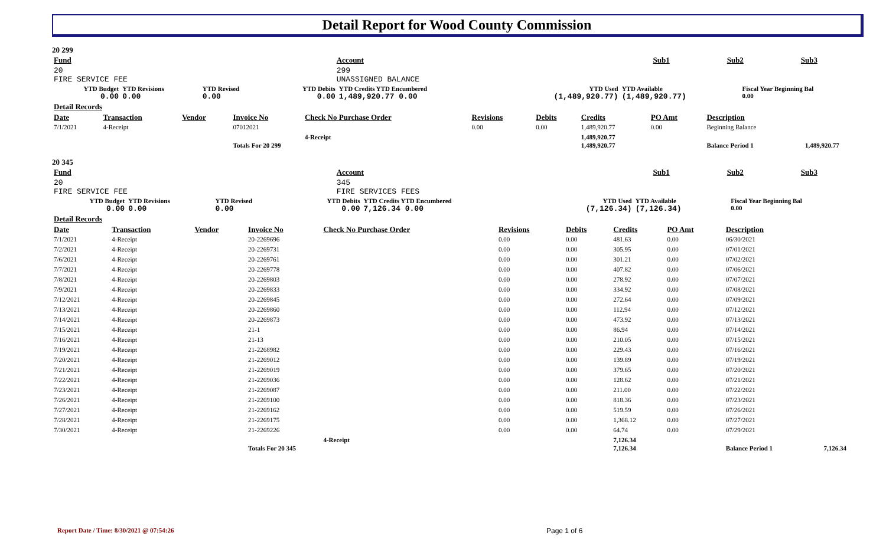Detail Report for Wood County Commission
20 299
| Fund | Account | Sub1 | Sub2 | Sub3 |
| --- | --- | --- | --- | --- |
| 20 FIRE SERVICE FEE | 299 UNASSIGNED BALANCE | | | |
| YTD Budget 0.00 | YTD Revisions 0.00 | YTD Revised 0.00 | YTD Debits 0.00 | YTD Credits YTD Encumbered 1,489,920.77 0.00 | YTD Used (1,489,920.77) | YTD Available (1,489,920.77) | Fiscal Year Beginning Bal 0.00 |
| Detail Records | | | | | | | | | | |
| --- | --- | --- | --- | --- | --- | --- | --- | --- | --- | --- |
| Date | Transaction | Vendor | Invoice No | Check No Purchase Order | Revisions | Debits | Credits | PO Amt | Description | |
| 7/1/2021 | 4-Receipt | | 07012021 | | 0.00 | 0.00 | 1,489,920.77 | 0.00 | Beginning Balance | |
| | | | | 4-Receipt | | | 1,489,920.77 | | | |
| | | | Totals For 20 299 | | | | 1,489,920.77 | | Balance Period 1 | 1,489,920.77 |
20 345
| Fund | Account | Sub1 | Sub2 | Sub3 |
| --- | --- | --- | --- | --- |
| 20 FIRE SERVICE FEE | 345 FIRE SERVICES FEES | | | |
| YTD Budget 0.00 | YTD Revisions 0.00 | YTD Revised 0.00 | YTD Debits 0.00 | YTD Credits YTD Encumbered 7,126.34 0.00 | YTD Used (7,126.34) | YTD Available (7,126.34) | Fiscal Year Beginning Bal 0.00 |
| Detail Records | | | | | | | | | | |
| --- | --- | --- | --- | --- | --- | --- | --- | --- | --- | --- |
| Date | Transaction | Vendor | Invoice No | Check No Purchase Order | Revisions | Debits | Credits | PO Amt | Description | |
| 7/1/2021 | 4-Receipt | | 20-2269696 | | 0.00 | 0.00 | 481.63 | 0.00 | 06/30/2021 | |
| 7/2/2021 | 4-Receipt | | 20-2269731 | | 0.00 | 0.00 | 305.95 | 0.00 | 07/01/2021 | |
| 7/6/2021 | 4-Receipt | | 20-2269761 | | 0.00 | 0.00 | 301.21 | 0.00 | 07/02/2021 | |
| 7/7/2021 | 4-Receipt | | 20-2269778 | | 0.00 | 0.00 | 407.82 | 0.00 | 07/06/2021 | |
| 7/8/2021 | 4-Receipt | | 20-2269803 | | 0.00 | 0.00 | 278.92 | 0.00 | 07/07/2021 | |
| 7/9/2021 | 4-Receipt | | 20-2269833 | | 0.00 | 0.00 | 334.92 | 0.00 | 07/08/2021 | |
| 7/12/2021 | 4-Receipt | | 20-2269845 | | 0.00 | 0.00 | 272.64 | 0.00 | 07/09/2021 | |
| 7/13/2021 | 4-Receipt | | 20-2269860 | | 0.00 | 0.00 | 112.94 | 0.00 | 07/12/2021 | |
| 7/14/2021 | 4-Receipt | | 20-2269873 | | 0.00 | 0.00 | 473.92 | 0.00 | 07/13/2021 | |
| 7/15/2021 | 4-Receipt | | 21-1 | | 0.00 | 0.00 | 86.94 | 0.00 | 07/14/2021 | |
| 7/16/2021 | 4-Receipt | | 21-13 | | 0.00 | 0.00 | 210.05 | 0.00 | 07/15/2021 | |
| 7/19/2021 | 4-Receipt | | 21-2268982 | | 0.00 | 0.00 | 229.43 | 0.00 | 07/16/2021 | |
| 7/20/2021 | 4-Receipt | | 21-2269012 | | 0.00 | 0.00 | 139.89 | 0.00 | 07/19/2021 | |
| 7/21/2021 | 4-Receipt | | 21-2269019 | | 0.00 | 0.00 | 379.65 | 0.00 | 07/20/2021 | |
| 7/22/2021 | 4-Receipt | | 21-2269036 | | 0.00 | 0.00 | 128.62 | 0.00 | 07/21/2021 | |
| 7/23/2021 | 4-Receipt | | 21-2269087 | | 0.00 | 0.00 | 211.00 | 0.00 | 07/22/2021 | |
| 7/26/2021 | 4-Receipt | | 21-2269100 | | 0.00 | 0.00 | 818.36 | 0.00 | 07/23/2021 | |
| 7/27/2021 | 4-Receipt | | 21-2269162 | | 0.00 | 0.00 | 519.59 | 0.00 | 07/26/2021 | |
| 7/28/2021 | 4-Receipt | | 21-2269175 | | 0.00 | 0.00 | 1,368.12 | 0.00 | 07/27/2021 | |
| 7/30/2021 | 4-Receipt | | 21-2269226 | | 0.00 | 0.00 | 64.74 | 0.00 | 07/29/2021 | |
| | | | | 4-Receipt | | | 7,126.34 | | | |
| | | | Totals For 20 345 | | | | 7,126.34 | | Balance Period 1 | 7,126.34 |
Report Date / Time: 8/30/2021 @ 07:54:26
Page 1 of 6